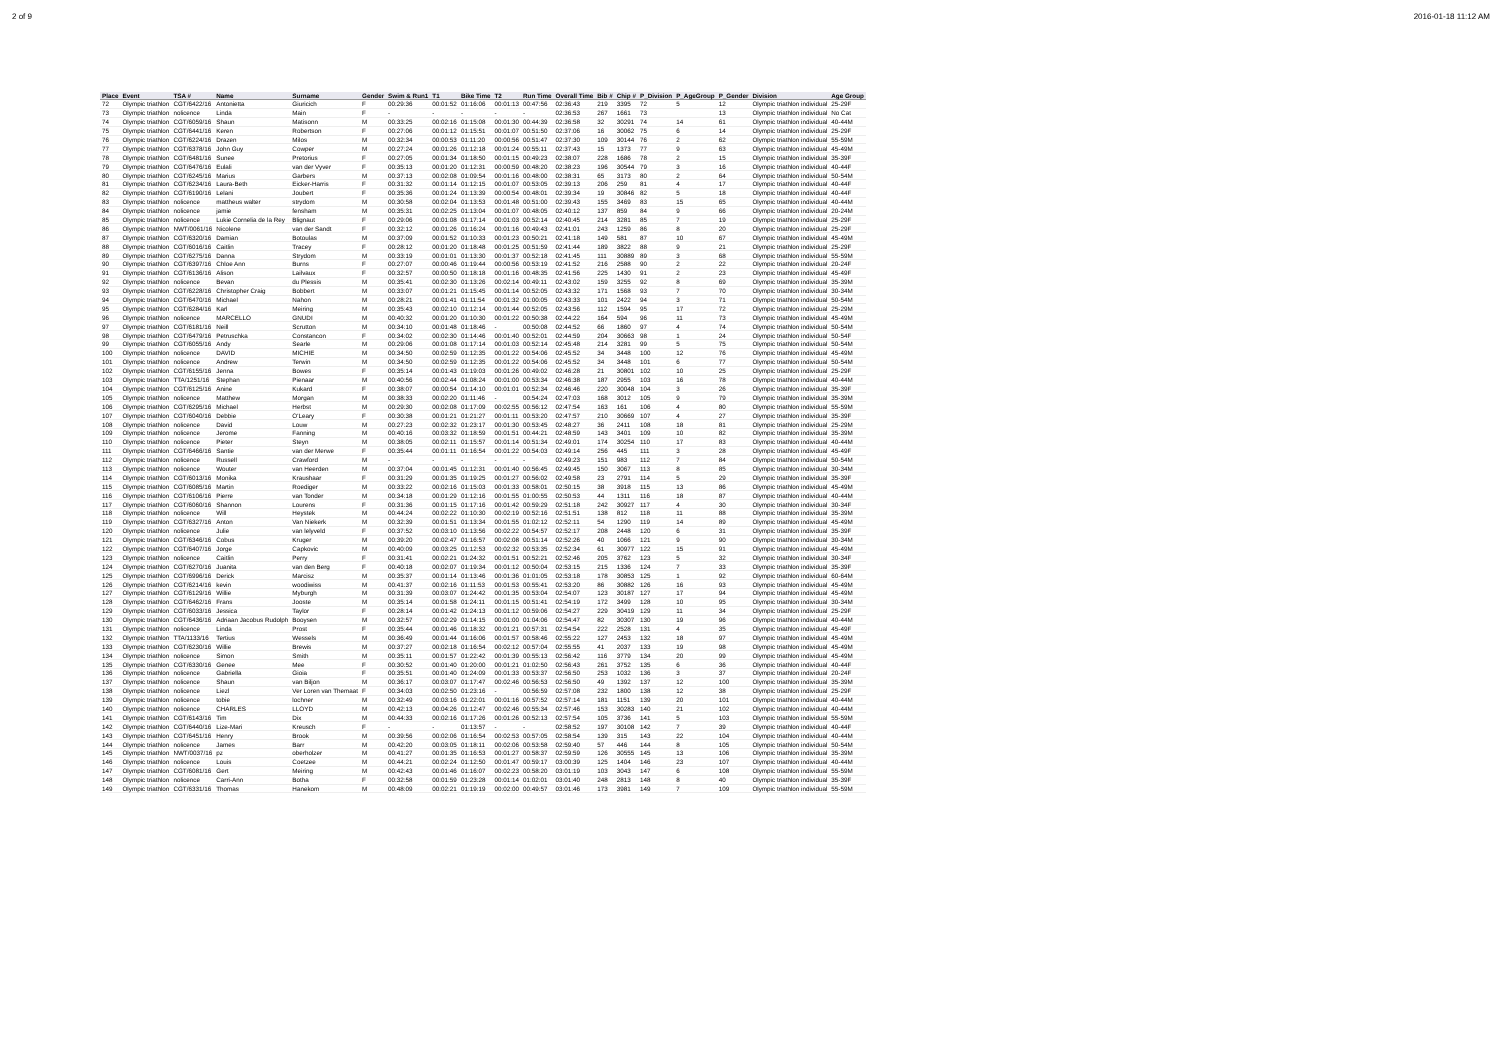2 of 9 2016-01-18 11:12 AM
| Place | Event | TSA # | Name | Surname | Gender | Swim & Run1 | T1 | Bike Time | T2 | Run Time | Overall Time | Bib # | Chip # | P_Division | P_AgeGroup | P_Gender | Division | Age Group |
| --- | --- | --- | --- | --- | --- | --- | --- | --- | --- | --- | --- | --- | --- | --- | --- | --- | --- | --- |
| 72 | Olympic triathlon | CGT/6422/16 | Antonietta | Giuricich | F | 00:29:36 | 00:01:52 | 01:16:06 | 00:01:13 | 00:47:56 | 02:36:43 | 219 | 3395 | 72 | 5 | 12 | Olympic triathlon individual | 25-29F |
| 73 | Olympic triathlon | nolicence | Linda | Main | F | - | - | - | - | - | 02:36:53 | 267 | 1661 | 73 | | 13 | Olympic triathlon individual | No Cat |
| 74 | Olympic triathlon | CGT/6059/16 | Shaun | Matisonn | M | 00:33:25 | 00:02:16 | 01:15:08 | 00:01:30 | 00:44:39 | 02:36:58 | 32 | 30291 | 74 | 14 | 61 | Olympic triathlon individual | 40-44M |
| 75 | Olympic triathlon | CGT/6441/16 | Keren | Robertson | F | 00:27:06 | 00:01:12 | 01:15:51 | 00:01:07 | 00:51:50 | 02:37:06 | 16 | 30062 | 75 | 6 | 14 | Olympic triathlon individual | 25-29F |
| 76 | Olympic triathlon | CGT/6224/16 | Drazen | Milos | M | 00:32:34 | 00:00:53 | 01:11:20 | 00:00:56 | 00:51:47 | 02:37:30 | 109 | 30144 | 76 | 2 | 62 | Olympic triathlon individual | 55-59M |
| 77 | Olympic triathlon | CGT/6378/16 | John Guy | Cowper | M | 00:27:24 | 00:01:26 | 01:12:18 | 00:01:24 | 00:55:11 | 02:37:43 | 15 | 1373 | 77 | 9 | 63 | Olympic triathlon individual | 45-49M |
| 78 | Olympic triathlon | CGT/6481/16 | Sunee | Pretorius | F | 00:27:05 | 00:01:34 | 01:18:50 | 00:01:15 | 00:49:23 | 02:38:07 | 228 | 1686 | 78 | 2 | 15 | Olympic triathlon individual | 35-39F |
| 79 | Olympic triathlon | CGT/6476/16 | Eulali | van der Vyver | F | 00:35:13 | 00:01:20 | 01:12:31 | 00:00:59 | 00:48:20 | 02:38:23 | 196 | 30544 | 79 | 3 | 16 | Olympic triathlon individual | 40-44F |
| 80 | Olympic triathlon | CGT/6245/16 | Marius | Garbers | M | 00:37:13 | 00:02:08 | 01:09:54 | 00:01:16 | 00:48:00 | 02:38:31 | 65 | 3173 | 80 | 2 | 64 | Olympic triathlon individual | 50-54M |
| 81 | Olympic triathlon | CGT/6234/16 | Laura-Beth | Eicker-Harris | F | 00:31:32 | 00:01:14 | 01:12:15 | 00:01:07 | 00:53:05 | 02:39:13 | 206 | 259 | 81 | 4 | 17 | Olympic triathlon individual | 40-44F |
| 82 | Olympic triathlon | CGT/6190/16 | Lelani | Joubert | F | 00:35:36 | 00:01:24 | 01:13:39 | 00:00:54 | 00:48:01 | 02:39:34 | 19 | 30846 | 82 | 5 | 18 | Olympic triathlon individual | 40-44F |
| 83 | Olympic triathlon | nolicence | mattheus walter | strydom | M | 00:30:58 | 00:02:04 | 01:13:53 | 00:01:48 | 00:51:00 | 02:39:43 | 155 | 3469 | 83 | 15 | 65 | Olympic triathlon individual | 40-44M |
| 84 | Olympic triathlon | nolicence | jamie | fensham | M | 00:35:31 | 00:02:25 | 01:13:04 | 00:01:07 | 00:48:05 | 02:40:12 | 137 | 859 | 84 | 9 | 66 | Olympic triathlon individual | 20-24M |
| 85 | Olympic triathlon | nolicence | Lukie Cornelia de la Rey | Blignaut | F | 00:29:06 | 00:01:08 | 01:17:14 | 00:01:03 | 00:52:14 | 02:40:45 | 214 | 3281 | 85 | 7 | 19 | Olympic triathlon individual | 25-29F |
| 86 | Olympic triathlon | NWT/0061/16 | Nicolene | van der Sandt | F | 00:32:12 | 00:01:26 | 01:16:24 | 00:01:16 | 00:49:43 | 02:41:01 | 243 | 1259 | 86 | 8 | 20 | Olympic triathlon individual | 25-29F |
| 87 | Olympic triathlon | CGT/6320/16 | Damian | Botoulas | M | 00:37:09 | 00:01:52 | 01:10:33 | 00:01:23 | 00:50:21 | 02:41:18 | 149 | 581 | 87 | 10 | 67 | Olympic triathlon individual | 45-49M |
| 88 | Olympic triathlon | CGT/6016/16 | Caitlin | Tracey | F | 00:28:12 | 00:01:20 | 01:18:48 | 00:01:25 | 00:51:59 | 02:41:44 | 189 | 3822 | 88 | 9 | 21 | Olympic triathlon individual | 25-29F |
| 89 | Olympic triathlon | CGT/6275/16 | Danna | Strydom | M | 00:33:19 | 00:01:01 | 01:13:30 | 00:01:37 | 00:52:18 | 02:41:45 | 111 | 30889 | 89 | 3 | 68 | Olympic triathlon individual | 55-59M |
| 90 | Olympic triathlon | CGT/6397/16 | Chloe Ann | Burns | F | 00:27:07 | 00:00:46 | 01:19:44 | 00:00:56 | 00:53:19 | 02:41:52 | 216 | 2588 | 90 | 2 | 22 | Olympic triathlon individual | 20-24F |
| 91 | Olympic triathlon | CGT/6136/16 | Alison | Lailvaux | F | 00:32:57 | 00:00:50 | 01:18:18 | 00:01:16 | 00:48:35 | 02:41:56 | 225 | 1430 | 91 | 2 | 23 | Olympic triathlon individual | 45-49F |
| 92 | Olympic triathlon | nolicence | Bevan | du Plessis | M | 00:35:41 | 00:02:30 | 01:13:26 | 00:02:14 | 00:49:11 | 02:43:02 | 159 | 3255 | 92 | 8 | 69 | Olympic triathlon individual | 35-39M |
| 93 | Olympic triathlon | CGT/6228/16 | Christopher Craig | Bobbert | M | 00:33:07 | 00:01:21 | 01:15:45 | 00:01:14 | 00:52:05 | 02:43:32 | 171 | 1568 | 93 | 7 | 70 | Olympic triathlon individual | 30-34M |
| 94 | Olympic triathlon | CGT/6470/16 | Michael | Nahon | M | 00:28:21 | 00:01:41 | 01:11:54 | 00:01:32 | 01:00:05 | 02:43:33 | 101 | 2422 | 94 | 3 | 71 | Olympic triathlon individual | 50-54M |
| 95 | Olympic triathlon | CGT/6284/16 | Karl | Meiring | M | 00:35:43 | 00:02:10 | 01:12:14 | 00:01:44 | 00:52:05 | 02:43:56 | 112 | 1594 | 95 | 17 | 72 | Olympic triathlon individual | 25-29M |
| 96 | Olympic triathlon | nolicence | MARCELLO | GNUDI | M | 00:40:32 | 00:01:20 | 01:10:30 | 00:01:22 | 00:50:38 | 02:44:22 | 164 | 594 | 96 | 11 | 73 | Olympic triathlon individual | 45-49M |
| 97 | Olympic triathlon | CGT/6181/16 | Neill | Scrutton | M | 00:34:10 | 00:01:48 | 01:18:46 | - | 00:50:08 | 02:44:52 | 66 | 1860 | 97 | 4 | 74 | Olympic triathlon individual | 50-54M |
| 98 | Olympic triathlon | CGT/6479/16 | Petruschka | Constancon | F | 00:34:02 | 00:02:30 | 01:14:46 | 00:01:40 | 00:52:01 | 02:44:59 | 204 | 30663 | 98 | 1 | 24 | Olympic triathlon individual | 50-54F |
| 99 | Olympic triathlon | CGT/6055/16 | Andy | Searle | M | 00:29:06 | 00:01:08 | 01:17:14 | 00:01:03 | 00:52:14 | 02:45:48 | 214 | 3281 | 99 | 5 | 75 | Olympic triathlon individual | 50-54M |
| 100 | Olympic triathlon | nolicence | DAVID | MICHIE | M | 00:34:50 | 00:02:59 | 01:12:35 | 00:01:22 | 00:54:06 | 02:45:52 | 34 | 3448 | 100 | 12 | 76 | Olympic triathlon individual | 45-49M |
| 101 | Olympic triathlon | nolicence | Andrew | Terwin | M | 00:34:50 | 00:02:59 | 01:12:35 | 00:01:22 | 00:54:06 | 02:45:52 | 34 | 3448 | 101 | 6 | 77 | Olympic triathlon individual | 50-54M |
| 102 | Olympic triathlon | CGT/6155/16 | Jenna | Bowes | F | 00:35:14 | 00:01:43 | 01:19:03 | 00:01:26 | 00:49:02 | 02:46:28 | 21 | 30801 | 102 | 10 | 25 | Olympic triathlon individual | 25-29F |
| 103 | Olympic triathlon | TTA/1251/16 | Stephan | Pienaar | M | 00:40:56 | 00:02:44 | 01:08:24 | 00:01:00 | 00:53:34 | 02:46:38 | 187 | 2955 | 103 | 16 | 78 | Olympic triathlon individual | 40-44M |
| 104 | Olympic triathlon | CGT/6125/16 | Anine | Kukard | F | 00:38:07 | 00:00:54 | 01:14:10 | 00:01:01 | 00:52:34 | 02:46:46 | 220 | 30048 | 104 | 3 | 26 | Olympic triathlon individual | 35-39F |
| 105 | Olympic triathlon | nolicence | Matthew | Morgan | M | 00:38:33 | 00:02:20 | 01:11:46 | - | 00:54:24 | 02:47:03 | 168 | 3012 | 105 | 9 | 79 | Olympic triathlon individual | 35-39M |
| 106 | Olympic triathlon | CGT/6295/16 | Michael | Herbst | M | 00:29:30 | 00:02:08 | 01:17:09 | 00:02:55 | 00:56:12 | 02:47:54 | 163 | 161 | 106 | 4 | 80 | Olympic triathlon individual | 55-59M |
| 107 | Olympic triathlon | CGT/6040/16 | Debbie | O'Leary | F | 00:30:38 | 00:01:21 | 01:21:27 | 00:01:11 | 00:53:20 | 02:47:57 | 210 | 30669 | 107 | 4 | 27 | Olympic triathlon individual | 35-39F |
| 108 | Olympic triathlon | nolicence | David | Louw | M | 00:27:23 | 00:02:32 | 01:23:17 | 00:01:30 | 00:53:45 | 02:48:27 | 36 | 2411 | 108 | 18 | 81 | Olympic triathlon individual | 25-29M |
| 109 | Olympic triathlon | nolicence | Jerome | Fanning | M | 00:40:16 | 00:03:32 | 01:18:59 | 00:01:51 | 00:44:21 | 02:48:59 | 143 | 3401 | 109 | 10 | 82 | Olympic triathlon individual | 35-39M |
| 110 | Olympic triathlon | nolicence | Pieter | Steyn | M | 00:38:05 | 00:02:11 | 01:15:57 | 00:01:14 | 00:51:34 | 02:49:01 | 174 | 30254 | 110 | 17 | 83 | Olympic triathlon individual | 40-44M |
| 111 | Olympic triathlon | CGT/6466/16 | Santie | van der Merwe | F | 00:35:44 | 00:01:11 | 01:16:54 | 00:01:22 | 00:54:03 | 02:49:14 | 256 | 445 | 111 | 3 | 28 | Olympic triathlon individual | 45-49F |
| 112 | Olympic triathlon | nolicence | Russell | Crawford | M | - | - | - | - | - | 02:49:23 | 151 | 983 | 112 | 7 | 84 | Olympic triathlon individual | 50-54M |
| 113 | Olympic triathlon | nolicence | Wouter | van Heerden | M | 00:37:04 | 00:01:45 | 01:12:31 | 00:01:40 | 00:56:45 | 02:49:45 | 150 | 3067 | 113 | 8 | 85 | Olympic triathlon individual | 30-34M |
| 114 | Olympic triathlon | CGT/6013/16 | Monika | Kraushaar | F | 00:31:29 | 00:01:35 | 01:19:25 | 00:01:27 | 00:56:02 | 02:49:58 | 23 | 2791 | 114 | 5 | 29 | Olympic triathlon individual | 35-39F |
| 115 | Olympic triathlon | CGT/6085/16 | Martin | Roediger | M | 00:33:22 | 00:02:16 | 01:15:03 | 00:01:33 | 00:58:01 | 02:50:15 | 38 | 3918 | 115 | 13 | 86 | Olympic triathlon individual | 45-49M |
| 116 | Olympic triathlon | CGT/6106/16 | Pierre | van Tonder | M | 00:34:18 | 00:01:29 | 01:12:16 | 00:01:55 | 01:00:55 | 02:50:53 | 44 | 1311 | 116 | 18 | 87 | Olympic triathlon individual | 40-44M |
| 117 | Olympic triathlon | CGT/6060/16 | Shannon | Lourens | F | 00:31:36 | 00:01:15 | 01:17:16 | 00:01:42 | 00:59:29 | 02:51:18 | 242 | 30927 | 117 | 4 | 30 | Olympic triathlon individual | 30-34F |
| 118 | Olympic triathlon | nolicence | Will | Heystek | M | 00:44:24 | 00:02:22 | 01:10:30 | 00:02:19 | 00:52:16 | 02:51:51 | 138 | 812 | 118 | 11 | 88 | Olympic triathlon individual | 35-39M |
| 119 | Olympic triathlon | CGT/6327/16 | Anton | Van Niekerk | M | 00:32:39 | 00:01:51 | 01:13:34 | 00:01:55 | 01:02:12 | 02:52:11 | 54 | 1290 | 119 | 14 | 89 | Olympic triathlon individual | 45-49M |
| 120 | Olympic triathlon | nolicence | Julie | van lelyveld | F | 00:37:52 | 00:03:10 | 01:13:56 | 00:02:22 | 00:54:57 | 02:52:17 | 208 | 2448 | 120 | 6 | 31 | Olympic triathlon individual | 35-39F |
| 121 | Olympic triathlon | CGT/6346/16 | Cobus | Kruger | M | 00:39:20 | 00:02:47 | 01:16:57 | 00:02:08 | 00:51:14 | 02:52:26 | 40 | 1066 | 121 | 9 | 90 | Olympic triathlon individual | 30-34M |
| 122 | Olympic triathlon | CGT/6407/16 | Jorge | Capkovic | M | 00:40:09 | 00:03:25 | 01:12:53 | 00:02:32 | 00:53:35 | 02:52:34 | 61 | 30977 | 122 | 15 | 91 | Olympic triathlon individual | 45-49M |
| 123 | Olympic triathlon | nolicence | Caitlin | Perry | F | 00:31:41 | 00:02:21 | 01:24:32 | 00:01:51 | 00:52:21 | 02:52:46 | 205 | 3762 | 123 | 5 | 32 | Olympic triathlon individual | 30-34F |
| 124 | Olympic triathlon | CGT/6270/16 | Juanita | van den Berg | F | 00:40:18 | 00:02:07 | 01:19:34 | 00:01:12 | 00:50:04 | 02:53:15 | 215 | 1336 | 124 | 7 | 33 | Olympic triathlon individual | 35-39F |
| 125 | Olympic triathlon | CGT/6996/16 | Derick | Marcisz | M | 00:35:37 | 00:01:14 | 01:13:46 | 00:01:36 | 01:01:05 | 02:53:18 | 178 | 30853 | 125 | 1 | 92 | Olympic triathlon individual | 60-64M |
| 126 | Olympic triathlon | CGT/6214/16 | kevin | woodiwiss | M | 00:41:37 | 00:02:16 | 01:11:53 | 00:01:53 | 00:55:41 | 02:53:20 | 86 | 30882 | 126 | 16 | 93 | Olympic triathlon individual | 45-49M |
| 127 | Olympic triathlon | CGT/6129/16 | Willie | Myburgh | M | 00:31:39 | 00:03:07 | 01:24:42 | 00:01:35 | 00:53:04 | 02:54:07 | 123 | 30187 | 127 | 17 | 94 | Olympic triathlon individual | 45-49M |
| 128 | Olympic triathlon | CGT/6462/16 | Frans | Jooste | M | 00:35:14 | 00:01:58 | 01:24:11 | 00:01:15 | 00:51:41 | 02:54:19 | 172 | 3499 | 128 | 10 | 95 | Olympic triathlon individual | 30-34M |
| 129 | Olympic triathlon | CGT/6033/16 | Jessica | Taylor | F | 00:28:14 | 00:01:42 | 01:24:13 | 00:01:12 | 00:59:06 | 02:54:27 | 229 | 30419 | 129 | 11 | 34 | Olympic triathlon individual | 25-29F |
| 130 | Olympic triathlon | CGT/6436/16 | Adriaan Jacobus Rudolph | Booysen | M | 00:32:57 | 00:02:29 | 01:14:15 | 00:01:00 | 01:04:06 | 02:54:47 | 82 | 30307 | 130 | 19 | 96 | Olympic triathlon individual | 40-44M |
| 131 | Olympic triathlon | nolicence | Linda | Prost | F | 00:35:44 | 00:01:46 | 01:18:32 | 00:01:21 | 00:57:31 | 02:54:54 | 222 | 2528 | 131 | 4 | 35 | Olympic triathlon individual | 45-49F |
| 132 | Olympic triathlon | TTA/1133/16 | Tertius | Wessels | M | 00:36:49 | 00:01:44 | 01:16:06 | 00:01:57 | 00:58:46 | 02:55:22 | 127 | 2453 | 132 | 18 | 97 | Olympic triathlon individual | 45-49M |
| 133 | Olympic triathlon | CGT/6230/16 | Willie | Brewis | M | 00:37:27 | 00:02:18 | 01:16:54 | 00:02:12 | 00:57:04 | 02:55:55 | 41 | 2037 | 133 | 19 | 98 | Olympic triathlon individual | 45-49M |
| 134 | Olympic triathlon | nolicence | Simon | Smith | M | 00:35:11 | 00:01:57 | 01:22:42 | 00:01:39 | 00:55:13 | 02:56:42 | 116 | 3779 | 134 | 20 | 99 | Olympic triathlon individual | 45-49M |
| 135 | Olympic triathlon | CGT/6330/16 | Genee | Mee | F | 00:30:52 | 00:01:40 | 01:20:00 | 00:01:21 | 01:02:50 | 02:56:43 | 261 | 3752 | 135 | 6 | 36 | Olympic triathlon individual | 40-44F |
| 136 | Olympic triathlon | nolicence | Gabriella | Gioia | F | 00:35:51 | 00:01:40 | 01:24:09 | 00:01:33 | 00:53:37 | 02:56:50 | 253 | 1032 | 136 | 3 | 37 | Olympic triathlon individual | 20-24F |
| 137 | Olympic triathlon | nolicence | Shaun | van Biljon | M | 00:36:17 | 00:03:07 | 01:17:47 | 00:02:46 | 00:56:53 | 02:56:50 | 49 | 1392 | 137 | 12 | 100 | Olympic triathlon individual | 35-39M |
| 138 | Olympic triathlon | nolicence | Liezl | Ver Loren van Themaat | F | 00:34:03 | 00:02:50 | 01:23:16 | - | 00:56:59 | 02:57:08 | 232 | 1800 | 138 | 12 | 38 | Olympic triathlon individual | 25-29F |
| 139 | Olympic triathlon | nolicence | tobie | lochner | M | 00:32:49 | 00:03:16 | 01:22:01 | 00:01:16 | 00:57:52 | 02:57:14 | 181 | 1151 | 139 | 20 | 101 | Olympic triathlon individual | 40-44M |
| 140 | Olympic triathlon | nolicence | CHARLES | LLOYD | M | 00:42:13 | 00:04:26 | 01:12:47 | 00:02:46 | 00:55:34 | 02:57:46 | 153 | 30283 | 140 | 21 | 102 | Olympic triathlon individual | 40-44M |
| 141 | Olympic triathlon | CGT/6143/16 | Tim | Dix | M | 00:44:33 | 00:02:16 | 01:17:26 | 00:01:26 | 00:52:13 | 02:57:54 | 105 | 3736 | 141 | 5 | 103 | Olympic triathlon individual | 55-59M |
| 142 | Olympic triathlon | CGT/6440/16 | Lize-Mari | Kreusch | F | - | - | 01:13:57 | - | - | 02:58:52 | 197 | 30108 | 142 | 7 | 39 | Olympic triathlon individual | 40-44F |
| 143 | Olympic triathlon | CGT/6451/16 | Henry | Brook | M | 00:39:56 | 00:02:06 | 01:16:54 | 00:02:53 | 00:57:05 | 02:58:54 | 139 | 315 | 143 | 22 | 104 | Olympic triathlon individual | 40-44M |
| 144 | Olympic triathlon | nolicence | James | Barr | M | 00:42:20 | 00:03:05 | 01:18:11 | 00:02:06 | 00:53:58 | 02:59:40 | 57 | 446 | 144 | 8 | 105 | Olympic triathlon individual | 50-54M |
| 145 | Olympic triathlon | NWT/0037/16 | pz | oberholzer | M | 00:41:27 | 00:01:35 | 01:16:53 | 00:01:27 | 00:58:37 | 02:59:59 | 126 | 30555 | 145 | 13 | 106 | Olympic triathlon individual | 35-39M |
| 146 | Olympic triathlon | nolicence | Louis | Coetzee | M | 00:44:21 | 00:02:24 | 01:12:50 | 00:01:47 | 00:59:17 | 03:00:39 | 125 | 1404 | 146 | 23 | 107 | Olympic triathlon individual | 40-44M |
| 147 | Olympic triathlon | CGT/6081/16 | Gert | Meiring | M | 00:42:43 | 00:01:46 | 01:16:07 | 00:02:23 | 00:58:20 | 03:01:19 | 103 | 3043 | 147 | 6 | 108 | Olympic triathlon individual | 55-59M |
| 148 | Olympic triathlon | nolicence | Carri-Ann | Botha | F | 00:32:58 | 00:01:59 | 01:23:28 | 00:01:14 | 01:02:01 | 03:01:40 | 248 | 2813 | 148 | 8 | 40 | Olympic triathlon individual | 35-39F |
| 149 | Olympic triathlon | CGT/6331/16 | Thomas | Hanekom | M | 00:48:09 | 00:02:21 | 01:19:19 | 00:02:00 | 00:49:57 | 03:01:46 | 173 | 3981 | 149 | 7 | 109 | Olympic triathlon individual | 55-59M |